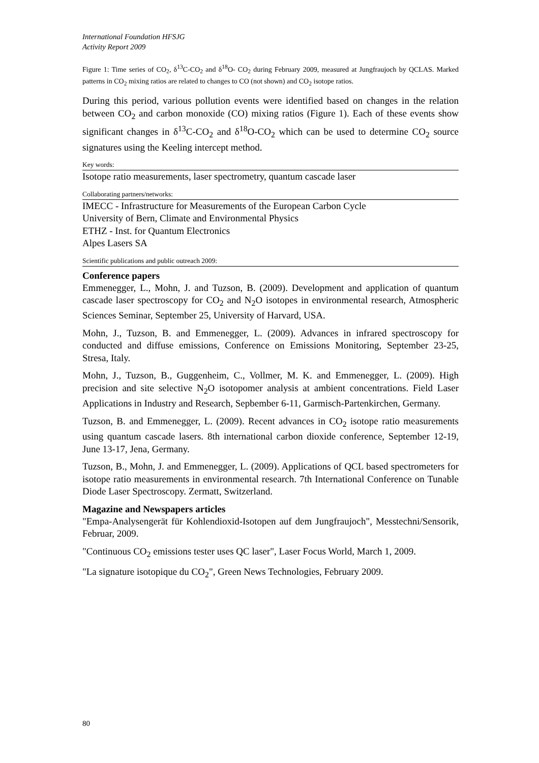International Foundation HFSJG
Activity Report 2009
Figure 1: Time series of CO<sub>2</sub>, δ<sup>13</sup>C-CO<sub>2</sub> and δ<sup>18</sup>O- CO<sub>2</sub> during February 2009, measured at Jungfraujoch by QCLAS. Marked patterns in CO<sub>2</sub> mixing ratios are related to changes to CO (not shown) and CO<sub>2</sub> isotope ratios.
During this period, various pollution events were identified based on changes in the relation between CO<sub>2</sub> and carbon monoxide (CO) mixing ratios (Figure 1). Each of these events show significant changes in δ<sup>13</sup>C-CO<sub>2</sub> and δ<sup>18</sup>O-CO<sub>2</sub> which can be used to determine CO<sub>2</sub> source signatures using the Keeling intercept method.
Key words:
Isotope ratio measurements, laser spectrometry, quantum cascade laser
Collaborating partners/networks:
IMECC - Infrastructure for Measurements of the European Carbon Cycle
University of Bern, Climate and Environmental Physics
ETHZ - Inst. for Quantum Electronics
Alpes Lasers SA
Scientific publications and public outreach 2009:
Conference papers
Emmenegger, L., Mohn, J. and Tuzson, B. (2009). Development and application of quantum cascade laser spectroscopy for CO<sub>2</sub> and N<sub>2</sub>O isotopes in environmental research, Atmospheric Sciences Seminar, September 25, University of Harvard, USA.
Mohn, J., Tuzson, B. and Emmenegger, L. (2009). Advances in infrared spectroscopy for conducted and diffuse emissions, Conference on Emissions Monitoring, September 23-25, Stresa, Italy.
Mohn, J., Tuzson, B., Guggenheim, C., Vollmer, M. K. and Emmenegger, L. (2009). High precision and site selective N<sub>2</sub>O isotopomer analysis at ambient concentrations. Field Laser Applications in Industry and Research, Sepbember 6-11, Garmisch-Partenkirchen, Germany.
Tuzson, B. and Emmenegger, L. (2009). Recent advances in CO<sub>2</sub> isotope ratio measurements using quantum cascade lasers. 8th international carbon dioxide conference, September 12-19, June 13-17, Jena, Germany.
Tuzson, B., Mohn, J. and Emmenegger, L. (2009). Applications of QCL based spectrometers for isotope ratio measurements in environmental research. 7th International Conference on Tunable Diode Laser Spectroscopy. Zermatt, Switzerland.
Magazine and Newspapers articles
"Empa-Analysengerät für Kohlendioxid-Isotopen auf dem Jungfraujoch", Messtechni/Sensorik, Februar, 2009.
"Continuous CO<sub>2</sub> emissions tester uses QC laser", Laser Focus World, March 1, 2009.
"La signature isotopique du CO<sub>2</sub>", Green News Technologies, February 2009.
80